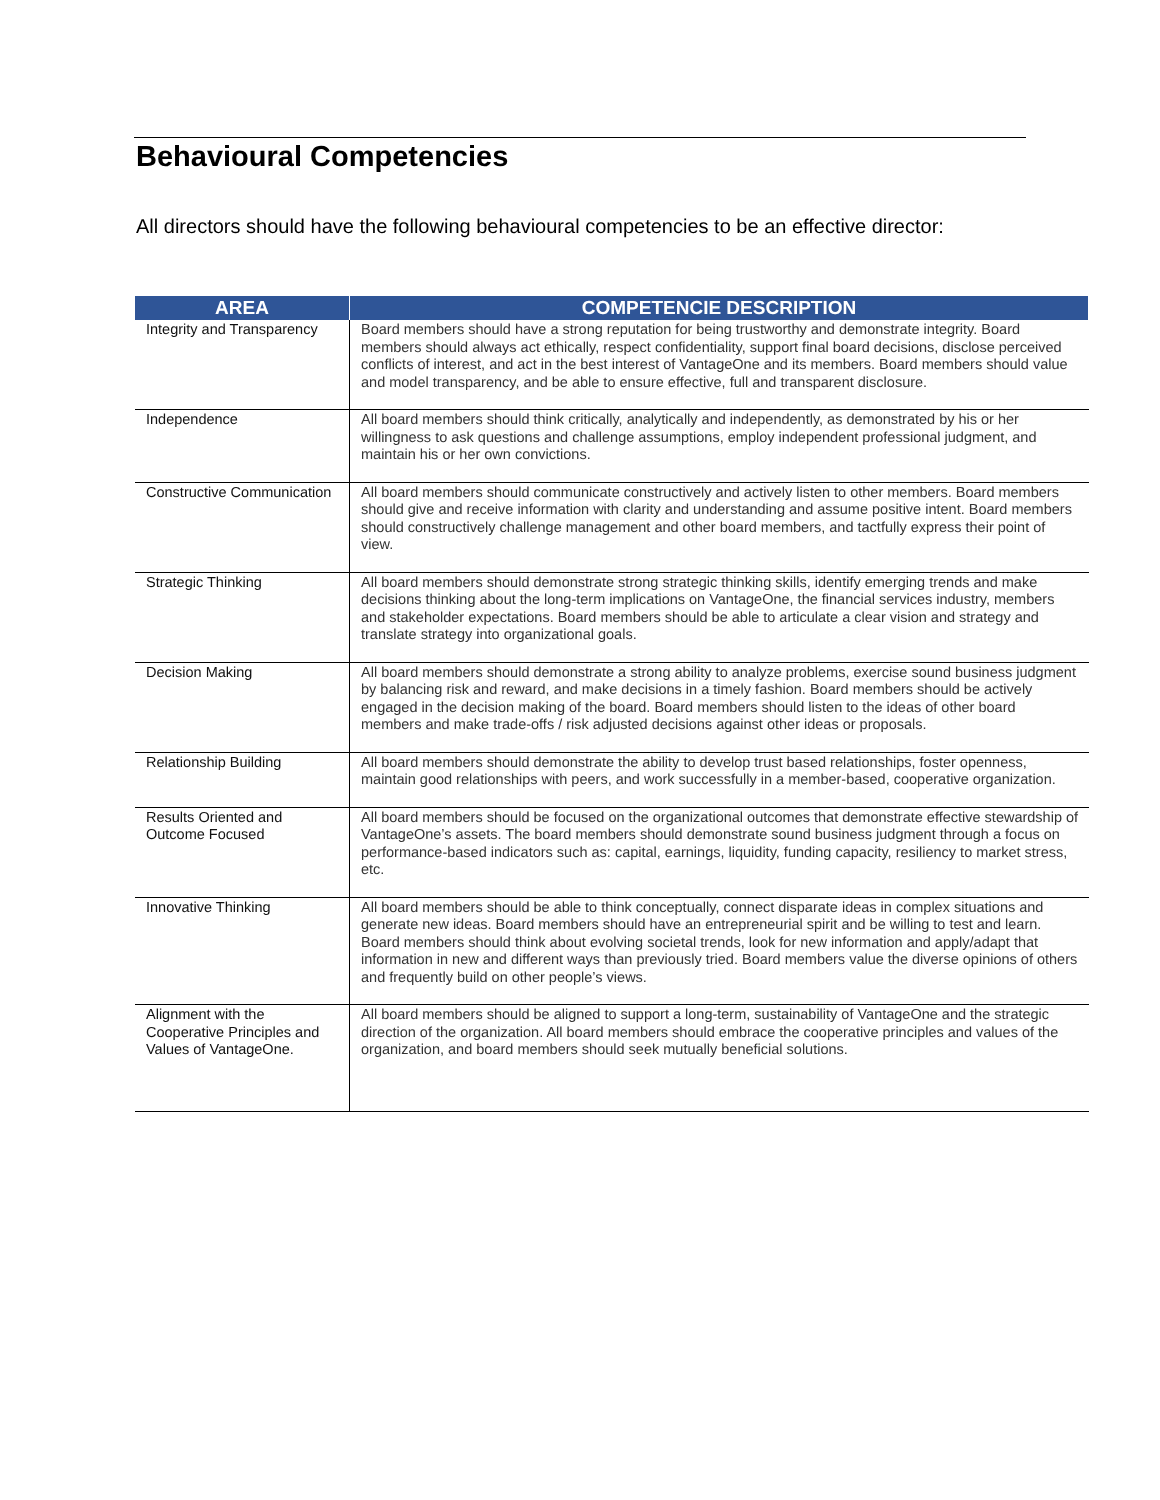Behavioural Competencies
All directors should have the following behavioural competencies to be an effective director:
| AREA | COMPETENCIE DESCRIPTION |
| --- | --- |
| Integrity and Transparency | Board members should have a strong reputation for being trustworthy and demonstrate integrity. Board members should always act ethically, respect confidentiality, support final board decisions, disclose perceived conflicts of interest, and act in the best interest of VantageOne and its members. Board members should value and model transparency, and be able to ensure effective, full and transparent disclosure. |
| Independence | All board members should think critically, analytically and independently, as demonstrated by his or her willingness to ask questions and challenge assumptions, employ independent professional judgment, and maintain his or her own convictions. |
| Constructive Communication | All board members should communicate constructively and actively listen to other members. Board members should give and receive information with clarity and understanding and assume positive intent. Board members should constructively challenge management and other board members, and tactfully express their point of view. |
| Strategic Thinking | All board members should demonstrate strong strategic thinking skills, identify emerging trends and make decisions thinking about the long-term implications on VantageOne, the financial services industry, members and stakeholder expectations. Board members should be able to articulate a clear vision and strategy and translate strategy into organizational goals. |
| Decision Making | All board members should demonstrate a strong ability to analyze problems, exercise sound business judgment by balancing risk and reward, and make decisions in a timely fashion. Board members should be actively engaged in the decision making of the board. Board members should listen to the ideas of other board members and make trade-offs / risk adjusted decisions against other ideas or proposals. |
| Relationship Building | All board members should demonstrate the ability to develop trust based relationships, foster openness, maintain good relationships with peers, and work successfully in a member-based, cooperative organization. |
| Results Oriented and Outcome Focused | All board members should be focused on the organizational outcomes that demonstrate effective stewardship of VantageOne’s assets. The board members should demonstrate sound business judgment through a focus on performance-based indicators such as: capital, earnings, liquidity, funding capacity, resiliency to market stress, etc. |
| Innovative Thinking | All board members should be able to think conceptually, connect disparate ideas in complex situations and generate new ideas. Board members should have an entrepreneurial spirit and be willing to test and learn. Board members should think about evolving societal trends, look for new information and apply/adapt that information in new and different ways than previously tried. Board members value the diverse opinions of others and frequently build on other people’s views. |
| Alignment with the Cooperative Principles and Values of VantageOne. | All board members should be aligned to support a long-term, sustainability of VantageOne and the strategic direction of the organization. All board members should embrace the cooperative principles and values of the organization, and board members should seek mutually beneficial solutions. |